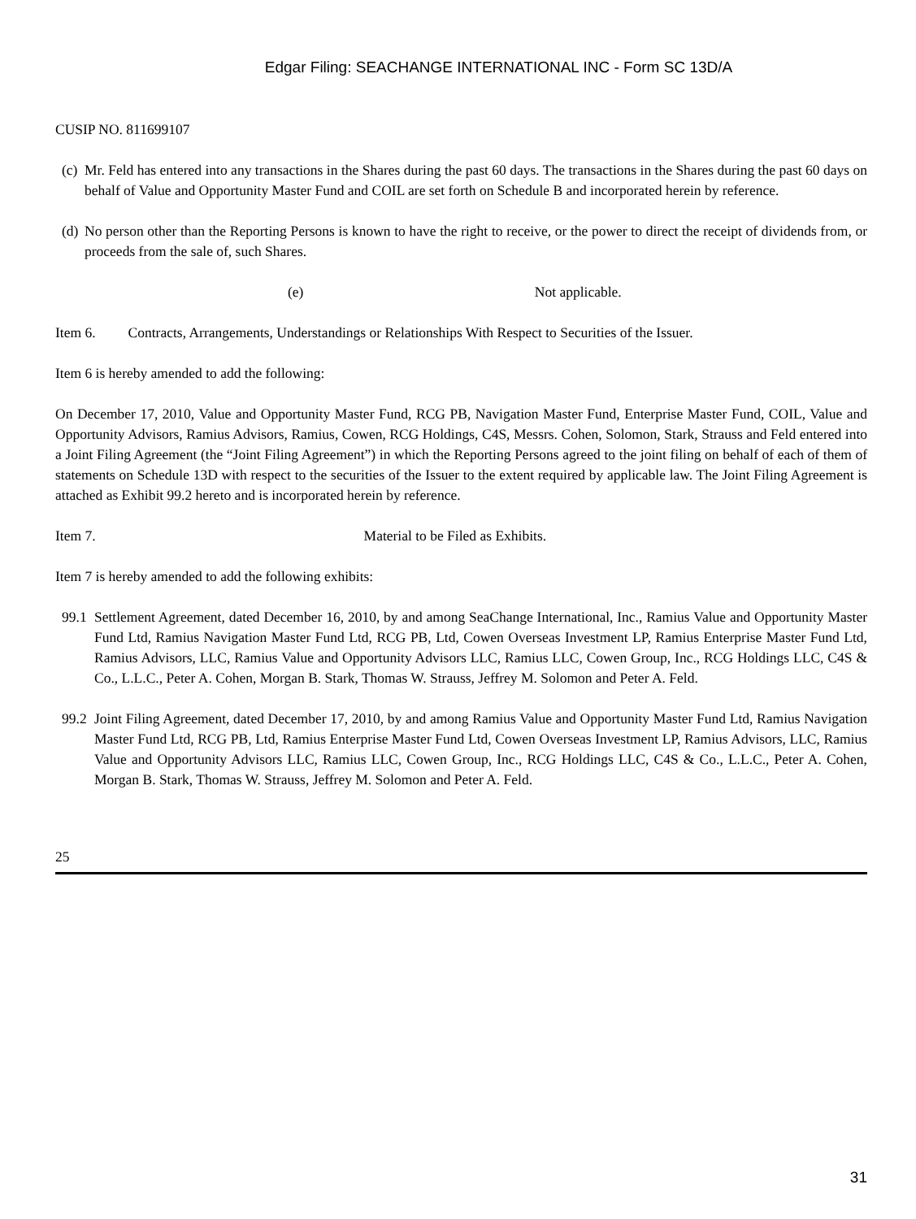Edgar Filing: SEACHANGE INTERNATIONAL INC - Form SC 13D/A
CUSIP NO. 811699107
(c) Mr. Feld has entered into any transactions in the Shares during the past 60 days. The transactions in the Shares during the past 60 days on behalf of Value and Opportunity Master Fund and COIL are set forth on Schedule B and incorporated herein by reference.
(d) No person other than the Reporting Persons is known to have the right to receive, or the power to direct the receipt of dividends from, or proceeds from the sale of, such Shares.
(e) Not applicable.
Item 6. Contracts, Arrangements, Understandings or Relationships With Respect to Securities of the Issuer.
Item 6 is hereby amended to add the following:
On December 17, 2010, Value and Opportunity Master Fund, RCG PB, Navigation Master Fund, Enterprise Master Fund, COIL, Value and Opportunity Advisors, Ramius Advisors, Ramius, Cowen, RCG Holdings, C4S, Messrs. Cohen, Solomon, Stark, Strauss and Feld entered into a Joint Filing Agreement (the “Joint Filing Agreement”) in which the Reporting Persons agreed to the joint filing on behalf of each of them of statements on Schedule 13D with respect to the securities of the Issuer to the extent required by applicable law. The Joint Filing Agreement is attached as Exhibit 99.2 hereto and is incorporated herein by reference.
Item 7. Material to be Filed as Exhibits.
Item 7 is hereby amended to add the following exhibits:
99.1 Settlement Agreement, dated December 16, 2010, by and among SeaChange International, Inc., Ramius Value and Opportunity Master Fund Ltd, Ramius Navigation Master Fund Ltd, RCG PB, Ltd, Cowen Overseas Investment LP, Ramius Enterprise Master Fund Ltd, Ramius Advisors, LLC, Ramius Value and Opportunity Advisors LLC, Ramius LLC, Cowen Group, Inc., RCG Holdings LLC, C4S & Co., L.L.C., Peter A. Cohen, Morgan B. Stark, Thomas W. Strauss, Jeffrey M. Solomon and Peter A. Feld.
99.2 Joint Filing Agreement, dated December 17, 2010, by and among Ramius Value and Opportunity Master Fund Ltd, Ramius Navigation Master Fund Ltd, RCG PB, Ltd, Ramius Enterprise Master Fund Ltd, Cowen Overseas Investment LP, Ramius Advisors, LLC, Ramius Value and Opportunity Advisors LLC, Ramius LLC, Cowen Group, Inc., RCG Holdings LLC, C4S & Co., L.L.C., Peter A. Cohen, Morgan B. Stark, Thomas W. Strauss, Jeffrey M. Solomon and Peter A. Feld.
25
31